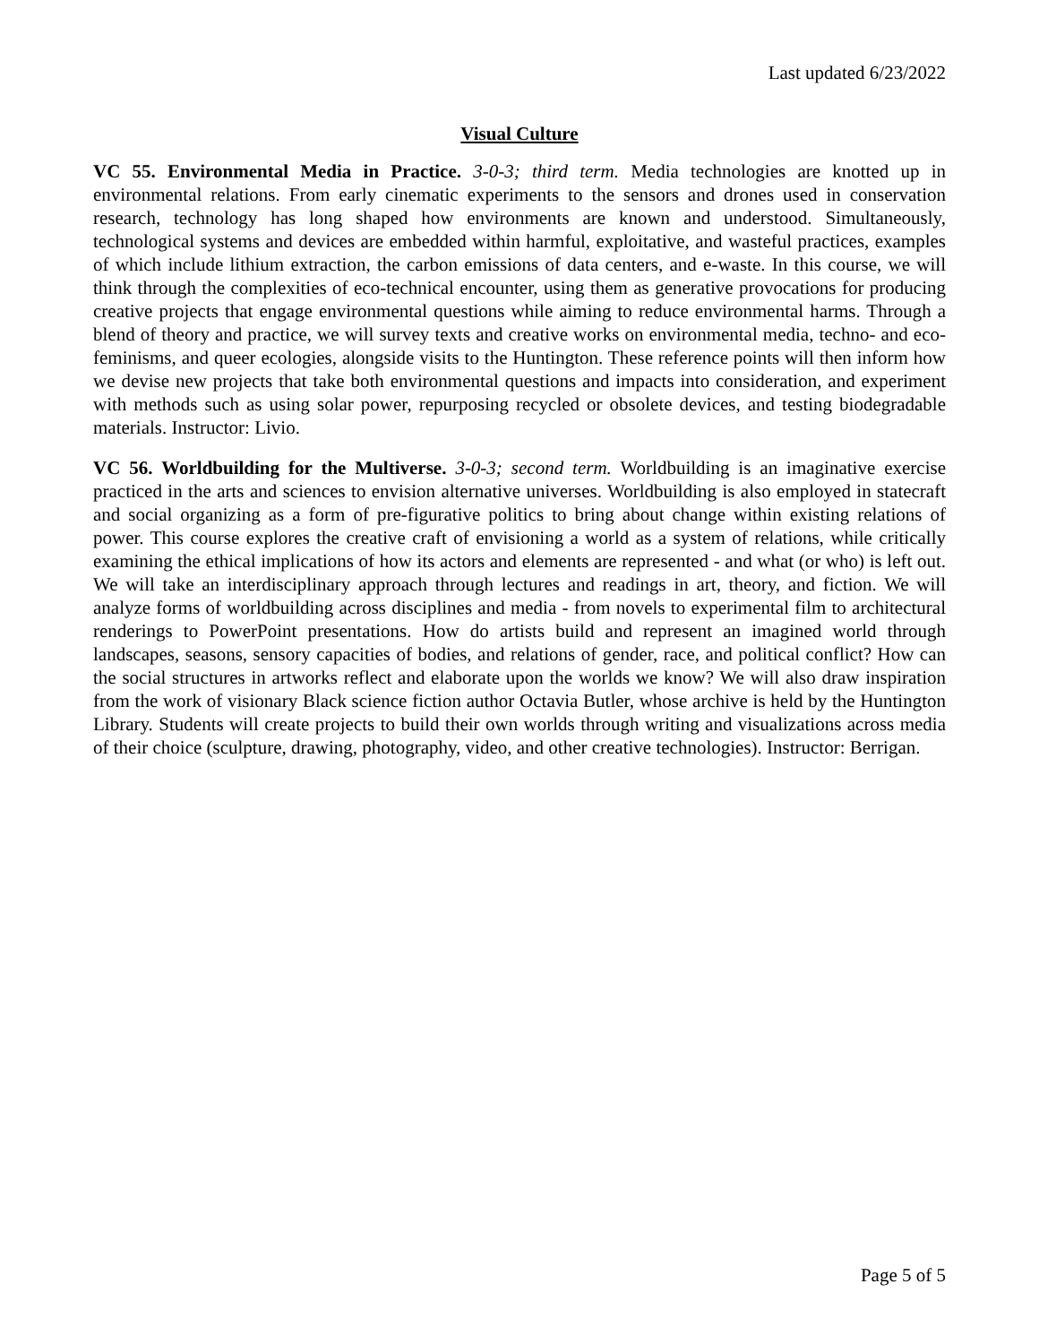Last updated 6/23/2022
Visual Culture
VC 55. Environmental Media in Practice. 3-0-3; third term. Media technologies are knotted up in environmental relations. From early cinematic experiments to the sensors and drones used in conservation research, technology has long shaped how environments are known and understood. Simultaneously, technological systems and devices are embedded within harmful, exploitative, and wasteful practices, examples of which include lithium extraction, the carbon emissions of data centers, and e-waste. In this course, we will think through the complexities of eco-technical encounter, using them as generative provocations for producing creative projects that engage environmental questions while aiming to reduce environmental harms. Through a blend of theory and practice, we will survey texts and creative works on environmental media, techno- and eco-feminisms, and queer ecologies, alongside visits to the Huntington. These reference points will then inform how we devise new projects that take both environmental questions and impacts into consideration, and experiment with methods such as using solar power, repurposing recycled or obsolete devices, and testing biodegradable materials. Instructor: Livio.
VC 56. Worldbuilding for the Multiverse. 3-0-3; second term. Worldbuilding is an imaginative exercise practiced in the arts and sciences to envision alternative universes. Worldbuilding is also employed in statecraft and social organizing as a form of pre-figurative politics to bring about change within existing relations of power. This course explores the creative craft of envisioning a world as a system of relations, while critically examining the ethical implications of how its actors and elements are represented - and what (or who) is left out. We will take an interdisciplinary approach through lectures and readings in art, theory, and fiction. We will analyze forms of worldbuilding across disciplines and media - from novels to experimental film to architectural renderings to PowerPoint presentations. How do artists build and represent an imagined world through landscapes, seasons, sensory capacities of bodies, and relations of gender, race, and political conflict? How can the social structures in artworks reflect and elaborate upon the worlds we know? We will also draw inspiration from the work of visionary Black science fiction author Octavia Butler, whose archive is held by the Huntington Library. Students will create projects to build their own worlds through writing and visualizations across media of their choice (sculpture, drawing, photography, video, and other creative technologies). Instructor: Berrigan.
Page 5 of 5